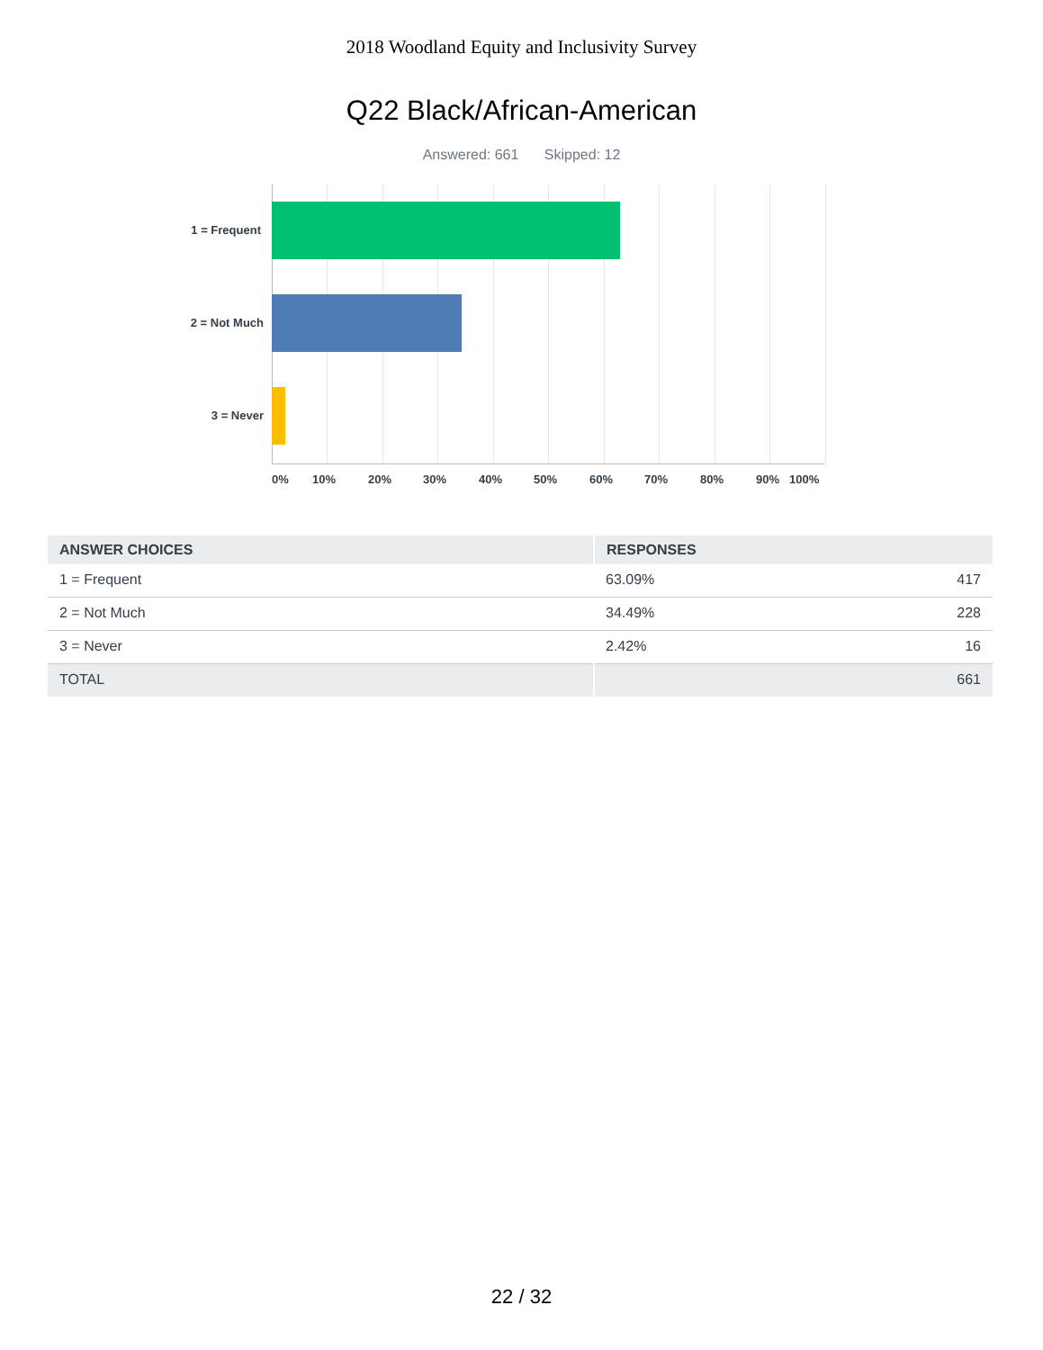2018 Woodland Equity and Inclusivity Survey
Q22 Black/African-American
Answered: 661 Skipped: 12
1 = Frequent
2 = Not Much
3 = Never
0% 10% 20% 30% 40% 50% 60% 70% 80% 90% 100%
| ANSWER CHOICES | RESPONSES | |
| --- | --- | --- |
| 1 = Frequent | 63.09% | 417 |
| 2 = Not Much | 34.49% | 228 |
| 3 = Never | 2.42% | 16 |
| TOTAL | | 661 |
22 / 32